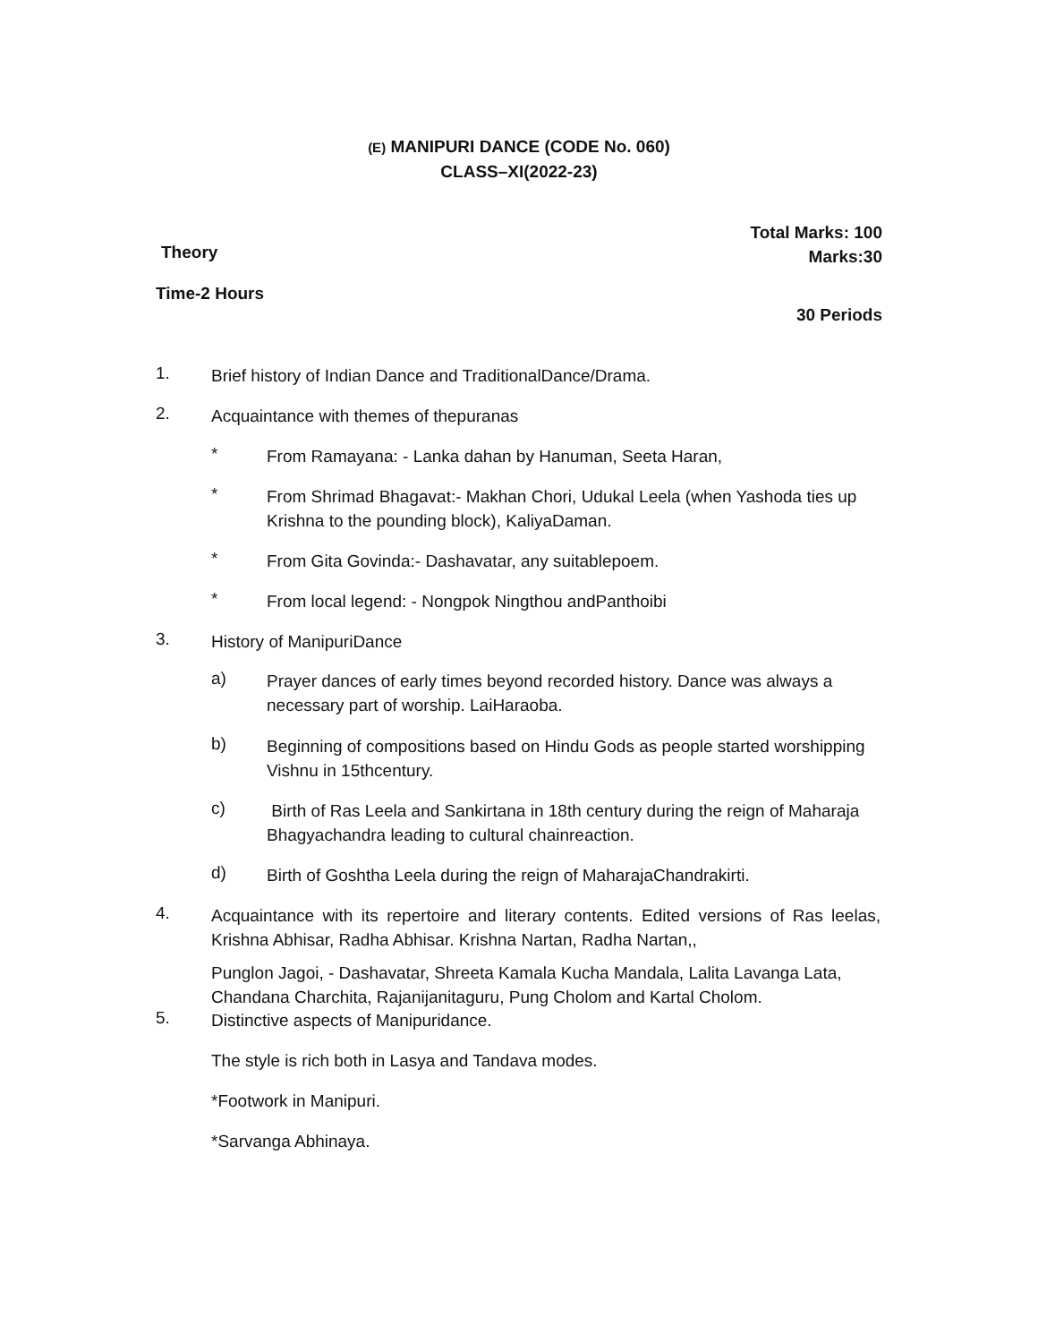(E) MANIPURI DANCE (CODE No. 060)
CLASS–XI(2022-23)
Total Marks: 100
Marks:30
Theory
Time-2 Hours
30 Periods
1.
Brief history of Indian Dance and TraditionalDance/Drama.
2.
Acquaintance with themes of thepuranas
*
From Ramayana: - Lanka dahan by Hanuman, Seeta Haran,
*
From Shrimad Bhagavat:- Makhan Chori, Udukal Leela (when Yashoda ties up Krishna to the pounding block), KaliyaDaman.
*
From Gita Govinda:- Dashavatar, any suitablepoem.
*
From local legend: - Nongpok Ningthou andPanthoibi
3.
History of ManipuriDance
a)
Prayer dances of early times beyond recorded history. Dance was always a necessary part of worship. LaiHaraoba.
b)
Beginning of compositions based on Hindu Gods as people started worshipping Vishnu in 15thcentury.
c)
Birth of Ras Leela and Sankirtana in 18th century during the reign of Maharaja Bhagyachandra leading to cultural chainreaction.
d)
Birth of Goshtha Leela during the reign of MaharajaChandrakirti.
4.
Acquaintance with its repertoire and literary contents. Edited versions of Ras leelas, Krishna Abhisar, Radha Abhisar. Krishna Nartan, Radha Nartan,,
Punglon Jagoi, - Dashavatar, Shreeta Kamala Kucha Mandala, Lalita Lavanga Lata, Chandana Charchita, Rajanijanitaguru, Pung Cholom and Kartal Cholom.
5.
Distinctive aspects of Manipuridance.
The style is rich both in Lasya and Tandava modes.
*Footwork in Manipuri.
*Sarvanga Abhinaya.